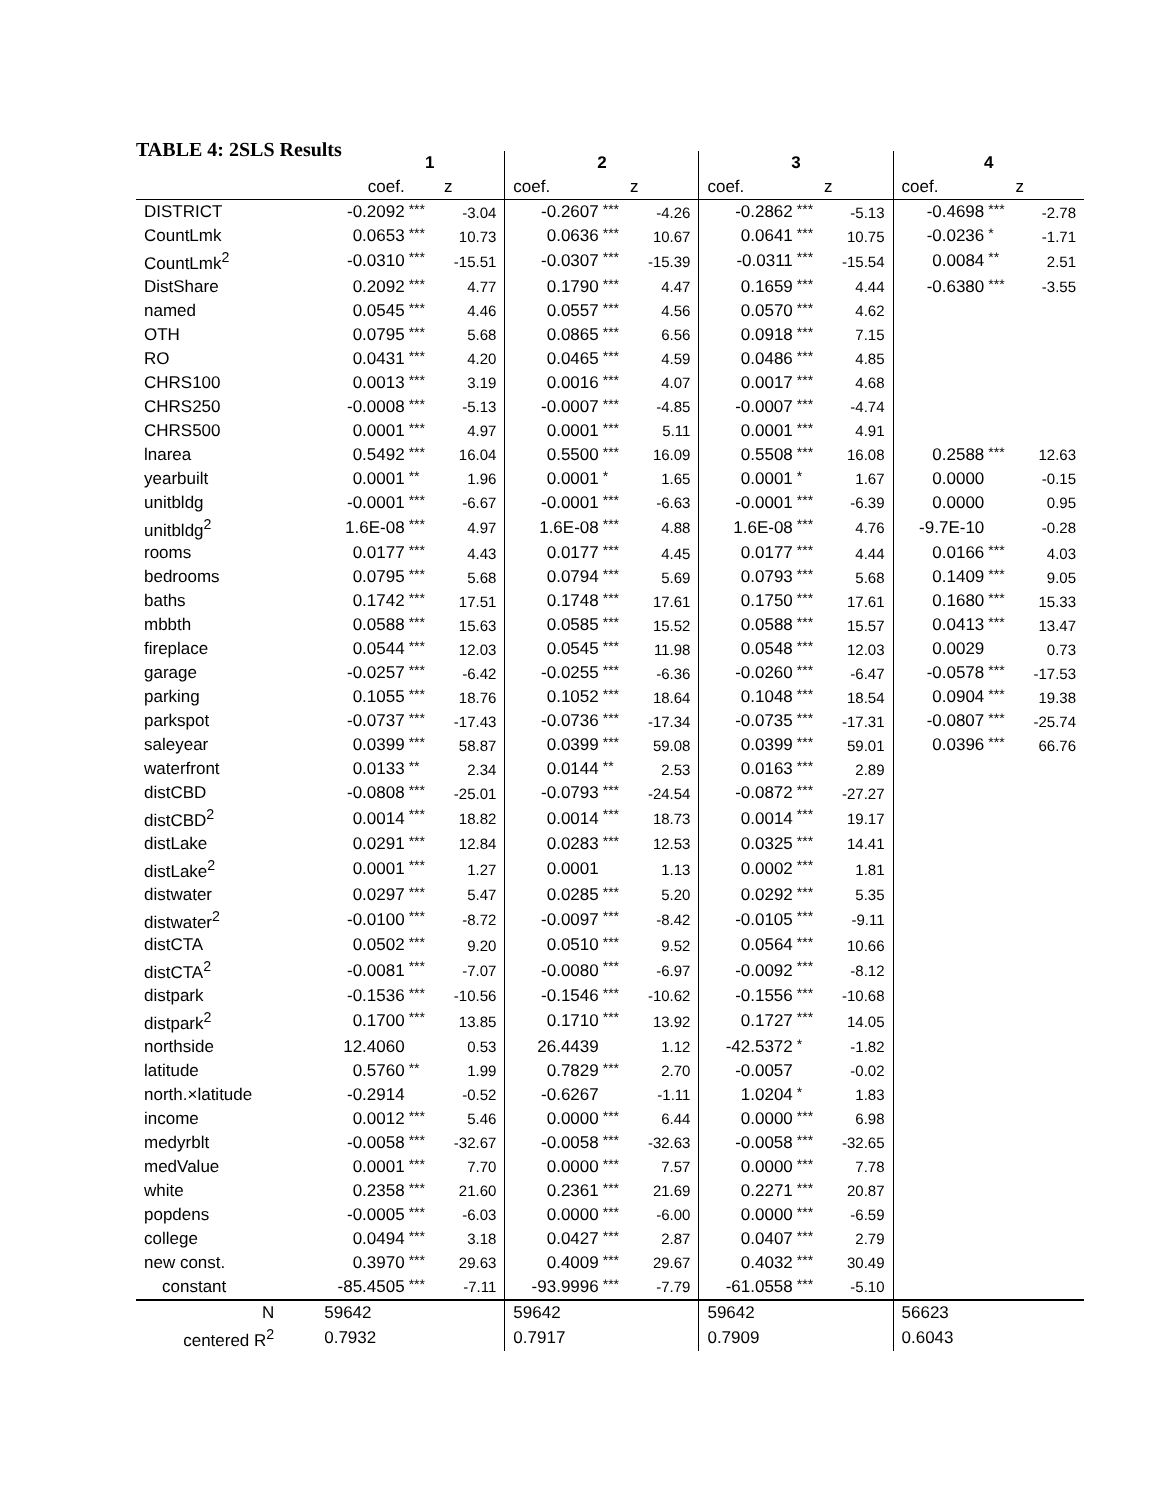TABLE 4: 2SLS Results
| | 1 | | | 2 | | | 3 | | | 4 | | |
| --- | --- | --- | --- | --- | --- | --- | --- | --- | --- | --- | --- | --- |
| | coef. | | z | coef. | | z | coef. | | z | coef. | | z |
| DISTRICT | -0.2092 | *** | -3.04 | -0.2607 | *** | -4.26 | -0.2862 | *** | -5.13 | -0.4698 | *** | -2.78 |
| CountLmk | 0.0653 | *** | 10.73 | 0.0636 | *** | 10.67 | 0.0641 | *** | 10.75 | -0.0236 | * | -1.71 |
| CountLmk<sup>2</sup> | -0.0310 | *** | -15.51 | -0.0307 | *** | -15.39 | -0.0311 | *** | -15.54 | 0.0084 | ** | 2.51 |
| DistShare | 0.2092 | *** | 4.77 | 0.1790 | *** | 4.47 | 0.1659 | *** | 4.44 | -0.6380 | *** | -3.55 |
| named | 0.0545 | *** | 4.46 | 0.0557 | *** | 4.56 | 0.0570 | *** | 4.62 | | | |
| OTH | 0.0795 | *** | 5.68 | 0.0865 | *** | 6.56 | 0.0918 | *** | 7.15 | | | |
| RO | 0.0431 | *** | 4.20 | 0.0465 | *** | 4.59 | 0.0486 | *** | 4.85 | | | |
| CHRS100 | 0.0013 | *** | 3.19 | 0.0016 | *** | 4.07 | 0.0017 | *** | 4.68 | | | |
| CHRS250 | -0.0008 | *** | -5.13 | -0.0007 | *** | -4.85 | -0.0007 | *** | -4.74 | | | |
| CHRS500 | 0.0001 | *** | 4.97 | 0.0001 | *** | 5.11 | 0.0001 | *** | 4.91 | | | |
| lnarea | 0.5492 | *** | 16.04 | 0.5500 | *** | 16.09 | 0.5508 | *** | 16.08 | 0.2588 | *** | 12.63 |
| yearbuilt | 0.0001 | ** | 1.96 | 0.0001 | * | 1.65 | 0.0001 | * | 1.67 | 0.0000 | | -0.15 |
| unitbldg | -0.0001 | *** | -6.67 | -0.0001 | *** | -6.63 | -0.0001 | *** | -6.39 | 0.0000 | | 0.95 |
| unitbldg<sup>2</sup> | 1.6E-08 | *** | 4.97 | 1.6E-08 | *** | 4.88 | 1.6E-08 | *** | 4.76 | -9.7E-10 | | -0.28 |
| rooms | 0.0177 | *** | 4.43 | 0.0177 | *** | 4.45 | 0.0177 | *** | 4.44 | 0.0166 | *** | 4.03 |
| bedrooms | 0.0795 | *** | 5.68 | 0.0794 | *** | 5.69 | 0.0793 | *** | 5.68 | 0.1409 | *** | 9.05 |
| baths | 0.1742 | *** | 17.51 | 0.1748 | *** | 17.61 | 0.1750 | *** | 17.61 | 0.1680 | *** | 15.33 |
| mbbth | 0.0588 | *** | 15.63 | 0.0585 | *** | 15.52 | 0.0588 | *** | 15.57 | 0.0413 | *** | 13.47 |
| fireplace | 0.0544 | *** | 12.03 | 0.0545 | *** | 11.98 | 0.0548 | *** | 12.03 | 0.0029 | | 0.73 |
| garage | -0.0257 | *** | -6.42 | -0.0255 | *** | -6.36 | -0.0260 | *** | -6.47 | -0.0578 | *** | -17.53 |
| parking | 0.1055 | *** | 18.76 | 0.1052 | *** | 18.64 | 0.1048 | *** | 18.54 | 0.0904 | *** | 19.38 |
| parkspot | -0.0737 | *** | -17.43 | -0.0736 | *** | -17.34 | -0.0735 | *** | -17.31 | -0.0807 | *** | -25.74 |
| saleyear | 0.0399 | *** | 58.87 | 0.0399 | *** | 59.08 | 0.0399 | *** | 59.01 | 0.0396 | *** | 66.76 |
| waterfront | 0.0133 | ** | 2.34 | 0.0144 | ** | 2.53 | 0.0163 | *** | 2.89 | | | |
| distCBD | -0.0808 | *** | -25.01 | -0.0793 | *** | -24.54 | -0.0872 | *** | -27.27 | | | |
| distCBD<sup>2</sup> | 0.0014 | *** | 18.82 | 0.0014 | *** | 18.73 | 0.0014 | *** | 19.17 | | | |
| distLake | 0.0291 | *** | 12.84 | 0.0283 | *** | 12.53 | 0.0325 | *** | 14.41 | | | |
| distLake<sup>2</sup> | 0.0001 | *** | 1.27 | 0.0001 | | 1.13 | 0.0002 | *** | 1.81 | | | |
| distwater | 0.0297 | *** | 5.47 | 0.0285 | *** | 5.20 | 0.0292 | *** | 5.35 | | | |
| distwater<sup>2</sup> | -0.0100 | *** | -8.72 | -0.0097 | *** | -8.42 | -0.0105 | *** | -9.11 | | | |
| distCTA | 0.0502 | *** | 9.20 | 0.0510 | *** | 9.52 | 0.0564 | *** | 10.66 | | | |
| distCTA<sup>2</sup> | -0.0081 | *** | -7.07 | -0.0080 | *** | -6.97 | -0.0092 | *** | -8.12 | | | |
| distpark | -0.1536 | *** | -10.56 | -0.1546 | *** | -10.62 | -0.1556 | *** | -10.68 | | | |
| distpark<sup>2</sup> | 0.1700 | *** | 13.85 | 0.1710 | *** | 13.92 | 0.1727 | *** | 14.05 | | | |
| northside | 12.4060 | | 0.53 | 26.4439 | | 1.12 | -42.5372 | * | -1.82 | | | |
| latitude | 0.5760 | ** | 1.99 | 0.7829 | *** | 2.70 | -0.0057 | | -0.02 | | | |
| north.×latitude | -0.2914 | | -0.52 | -0.6267 | | -1.11 | 1.0204 | * | 1.83 | | | |
| income | 0.0012 | *** | 5.46 | 0.0000 | *** | 6.44 | 0.0000 | *** | 6.98 | | | |
| medyrblt | -0.0058 | *** | -32.67 | -0.0058 | *** | -32.63 | -0.0058 | *** | -32.65 | | | |
| medValue | 0.0001 | *** | 7.70 | 0.0000 | *** | 7.57 | 0.0000 | *** | 7.78 | | | |
| white | 0.2358 | *** | 21.60 | 0.2361 | *** | 21.69 | 0.2271 | *** | 20.87 | | | |
| popdens | -0.0005 | *** | -6.03 | 0.0000 | *** | -6.00 | 0.0000 | *** | -6.59 | | | |
| college | 0.0494 | *** | 3.18 | 0.0427 | *** | 2.87 | 0.0407 | *** | 2.79 | | | |
| new const. | 0.3970 | *** | 29.63 | 0.4009 | *** | 29.67 | 0.4032 | *** | 30.49 | | | |
| constant | -85.4505 | *** | -7.11 | -93.9996 | *** | -7.79 | -61.0558 | *** | -5.10 | | | |
| N | 59642 | | | 59642 | | | 59642 | | | 56623 | | |
| centered R<sup>2</sup> | 0.7932 | | | 0.7917 | | | 0.7909 | | | 0.6043 | | |